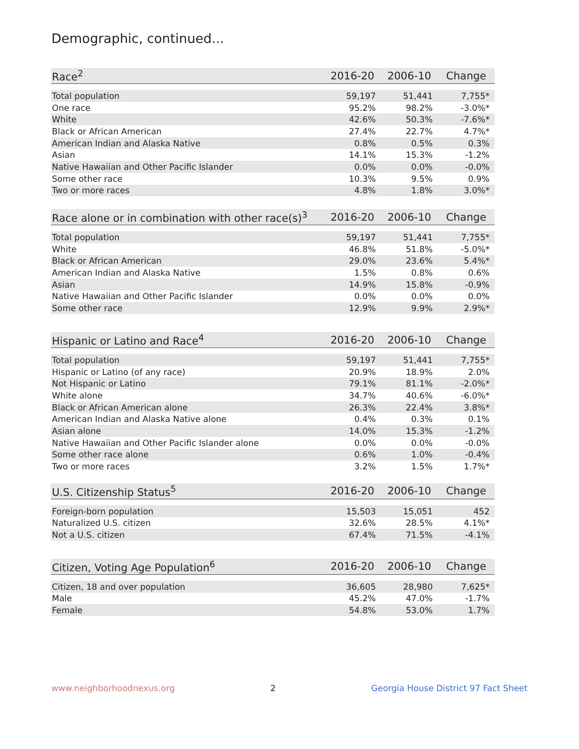Demographic, continued...
| Race<sup>2</sup> | 2016-20 | 2006-10 | Change |
| --- | --- | --- | --- |
| Total population | 59,197 | 51,441 | 7,755* |
| One race | 95.2% | 98.2% | -3.0%* |
| White | 42.6% | 50.3% | -7.6%* |
| Black or African American | 27.4% | 22.7% | 4.7%* |
| American Indian and Alaska Native | 0.8% | 0.5% | 0.3% |
| Asian | 14.1% | 15.3% | -1.2% |
| Native Hawaiian and Other Pacific Islander | 0.0% | 0.0% | -0.0% |
| Some other race | 10.3% | 9.5% | 0.9% |
| Two or more races | 4.8% | 1.8% | 3.0%* |
| Race alone or in combination with other race(s)<sup>3</sup> | 2016-20 | 2006-10 | Change |
| --- | --- | --- | --- |
| Total population | 59,197 | 51,441 | 7,755* |
| White | 46.8% | 51.8% | -5.0%* |
| Black or African American | 29.0% | 23.6% | 5.4%* |
| American Indian and Alaska Native | 1.5% | 0.8% | 0.6% |
| Asian | 14.9% | 15.8% | -0.9% |
| Native Hawaiian and Other Pacific Islander | 0.0% | 0.0% | 0.0% |
| Some other race | 12.9% | 9.9% | 2.9%* |
| Hispanic or Latino and Race<sup>4</sup> | 2016-20 | 2006-10 | Change |
| --- | --- | --- | --- |
| Total population | 59,197 | 51,441 | 7,755* |
| Hispanic or Latino (of any race) | 20.9% | 18.9% | 2.0% |
| Not Hispanic or Latino | 79.1% | 81.1% | -2.0%* |
| White alone | 34.7% | 40.6% | -6.0%* |
| Black or African American alone | 26.3% | 22.4% | 3.8%* |
| American Indian and Alaska Native alone | 0.4% | 0.3% | 0.1% |
| Asian alone | 14.0% | 15.3% | -1.2% |
| Native Hawaiian and Other Pacific Islander alone | 0.0% | 0.0% | -0.0% |
| Some other race alone | 0.6% | 1.0% | -0.4% |
| Two or more races | 3.2% | 1.5% | 1.7%* |
| U.S. Citizenship Status<sup>5</sup> | 2016-20 | 2006-10 | Change |
| --- | --- | --- | --- |
| Foreign-born population | 15,503 | 15,051 | 452 |
| Naturalized U.S. citizen | 32.6% | 28.5% | 4.1%* |
| Not a U.S. citizen | 67.4% | 71.5% | -4.1% |
| Citizen, Voting Age Population<sup>6</sup> | 2016-20 | 2006-10 | Change |
| --- | --- | --- | --- |
| Citizen, 18 and over population | 36,605 | 28,980 | 7,625* |
| Male | 45.2% | 47.0% | -1.7% |
| Female | 54.8% | 53.0% | 1.7% |
www.neighborhoodnexus.org 2 Georgia House District 97 Fact Sheet